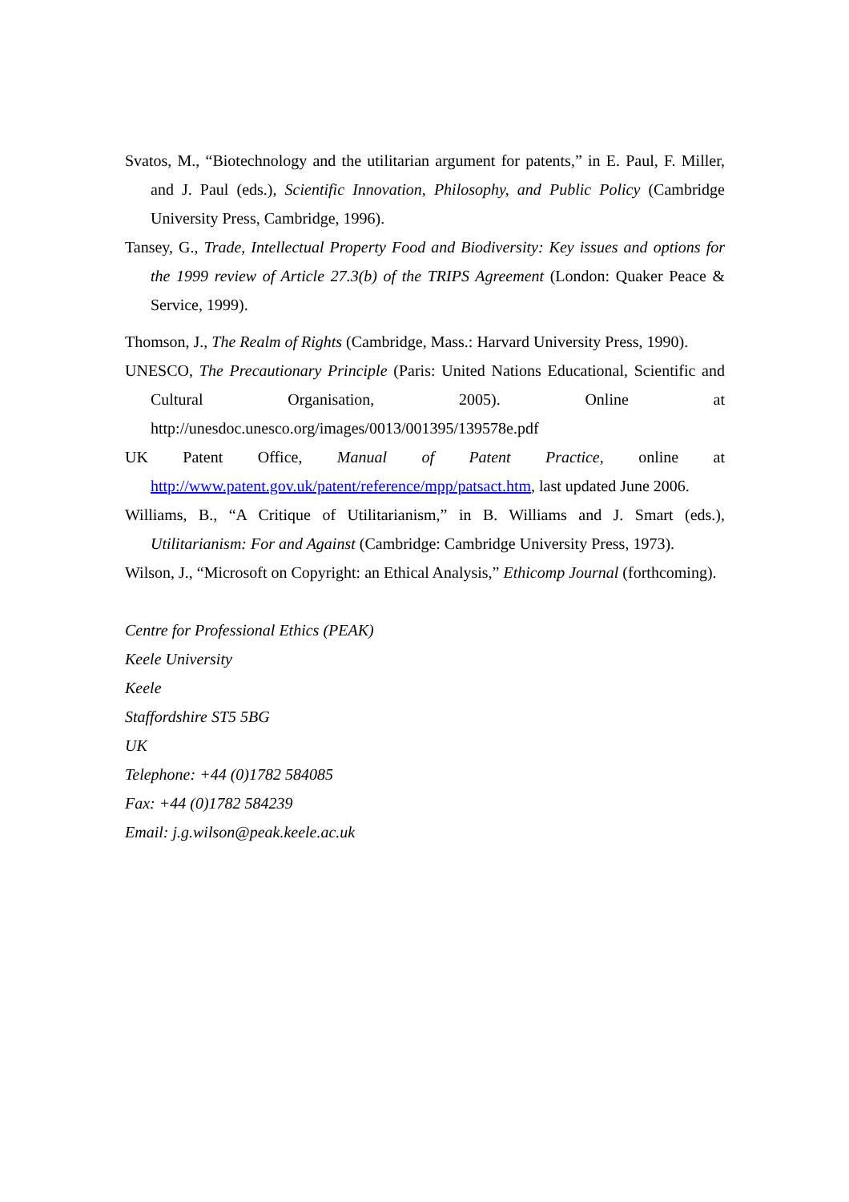Svatos, M., “Biotechnology and the utilitarian argument for patents,” in E. Paul, F. Miller, and J. Paul (eds.), Scientific Innovation, Philosophy, and Public Policy (Cambridge University Press, Cambridge, 1996).
Tansey, G., Trade, Intellectual Property Food and Biodiversity: Key issues and options for the 1999 review of Article 27.3(b) of the TRIPS Agreement (London: Quaker Peace & Service, 1999).
Thomson, J., The Realm of Rights (Cambridge, Mass.: Harvard University Press, 1990).
UNESCO, The Precautionary Principle (Paris: United Nations Educational, Scientific and Cultural Organisation, 2005). Online at http://unesdoc.unesco.org/images/0013/001395/139578e.pdf
UK Patent Office, Manual of Patent Practice, online at http://www.patent.gov.uk/patent/reference/mpp/patsact.htm, last updated June 2006.
Williams, B., “A Critique of Utilitarianism,” in B. Williams and J. Smart (eds.), Utilitarianism: For and Against (Cambridge: Cambridge University Press, 1973).
Wilson, J., “Microsoft on Copyright: an Ethical Analysis,” Ethicomp Journal (forthcoming).
Centre for Professional Ethics (PEAK)
Keele University
Keele
Staffordshire ST5 5BG
UK
Telephone: +44 (0)1782 584085
Fax: +44 (0)1782 584239
Email: j.g.wilson@peak.keele.ac.uk